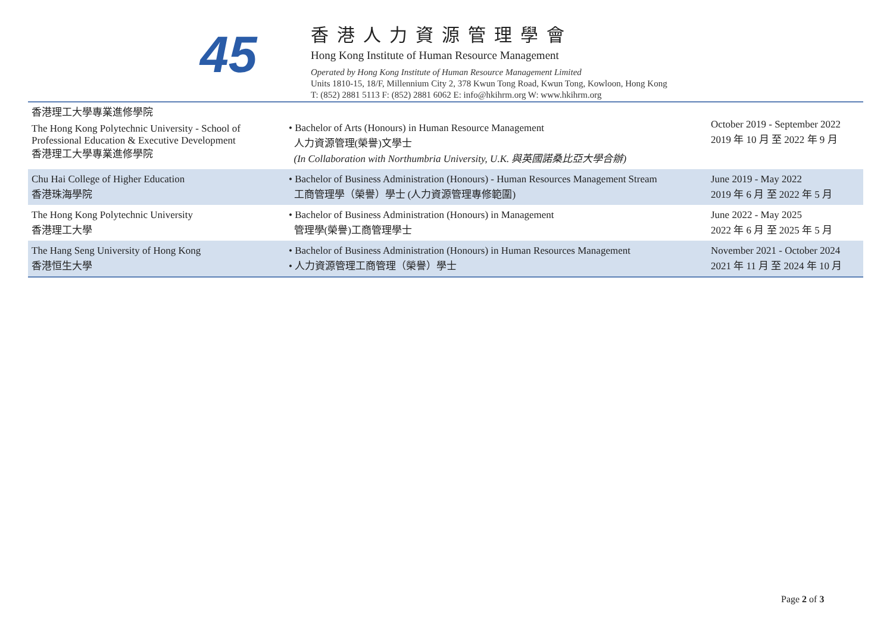45
香港人力資源管理學會
Hong Kong Institute of Human Resource Management
Operated by Hong Kong Institute of Human Resource Management Limited
Units 1810-15, 18/F, Millennium City 2, 378 Kwun Tong Road, Kwun Tong, Kowloon, Hong Kong
T: (852) 2881 5113 F: (852) 2881 6062 E: info@hkihrm.org W: www.hkihrm.org
| 香港理工大學專業進修學院 The Hong Kong Polytechnic University - School of Professional Education & Executive Development 香港理工大學專業進修學院 | • Bachelor of Arts (Honours) in Human Resource Management 人力資源管理(榮譽)文學士 (In Collaboration with Northumbria University, U.K. 與英國諾桑比亞大學合辦) | October 2019 - September 2022 2019 年 10 月 至 2022 年 9 月 |
| Chu Hai College of Higher Education 香港珠海學院 | • Bachelor of Business Administration (Honours) - Human Resources Management Stream 工商管理學（榮譽）學士 (人力資源管理專修範圍) | June 2019 - May 2022 2019 年 6 月 至 2022 年 5 月 |
| The Hong Kong Polytechnic University 香港理工大學 | • Bachelor of Business Administration (Honours) in Management 管理學(榮譽)工商管理學士 | June 2022 - May 2025 2022 年 6 月 至 2025 年 5 月 |
| The Hang Seng University of Hong Kong 香港恒生大學 | • Bachelor of Business Administration (Honours) in Human Resources Management • 人力資源管理工商管理（榮譽）學士 | November 2021 - October 2024 2021 年 11 月 至 2024 年 10 月 |
Page 2 of 3